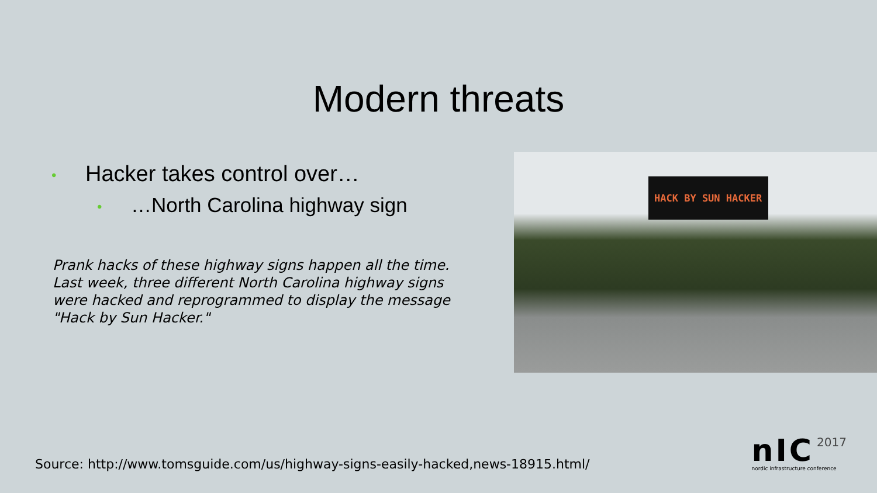Modern threats
• Hacker takes control over…
• …North Carolina highway sign
Prank hacks of these highway signs happen all the time. Last week, three different North Carolina highway signs were hacked and reprogrammed to display the message "Hack by Sun Hacker."
HACK BY SUN HACKER
Source: http://www.tomsguide.com/us/highway-signs-easily-hacked,news-18915.html/
nIC 2017
nordic infrastructure conference